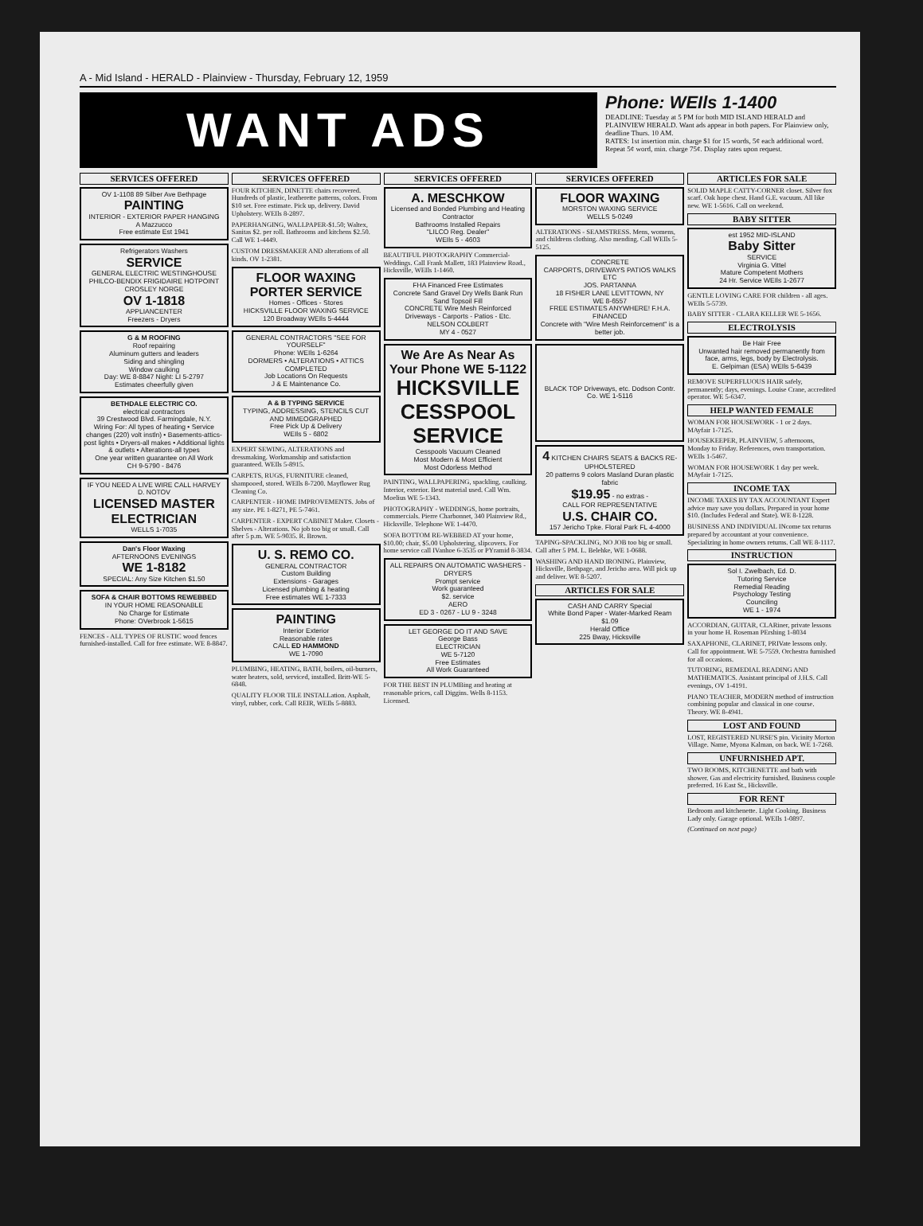A - Mid Island - HERALD - Plainview - Thursday, February 12, 1959
WANT ADS
Phone: WEIls 1-1400
DEADLINE: Tuesday at 5 PM for both MID ISLAND HERALD and PLAINVIEW HERALD. Want ads appear in both papers. For Plainview only, deadline Thurs. 10 AM.
RATES: 1st insertion min. charge $1 for 15 words, 5¢ each additional word. Repeat 5¢ word, min. charge 75¢. Display rates upon request.
SERVICES OFFERED
OV 1-1108 89 Silber Ave Bethpage
PAINTING
INTERIOR - EXTERIOR PAPER HANGING
A Mazzucco
Free estimate Est 1941
Refrigerators Washers
SERVICE
GENERAL ELECTRIC WESTINGHOUSE PHILCO-BENDIX FRIGIDAIRE HOTPOINT CROSLEY NORGE
OV 1-1818
APPLIANCENTER
Freezers - Dryers
G & M ROOFING
Roof repairing
Aluminum gutters and leaders
Siding and shingling
Window caulking
Day: WE 8-8847 Night: LI 5-2797
Estimates cheerfully given
BETHDALE ELECTRIC CO.
electrical contractors
39 Crestwood Blvd. Farmingdale, N.Y.
Wiring For: All types of heating • Service changes (220) volt instln) • Basements-attics-post lights • Dryers-all makes • Additional lights & outlets • Alterations-all types
One year written guarantee on All Work
CH 9-5790 - 8476
IF YOU NEED A LIVE WIRE CALL HARVEY D. NOTOV
LICENSED MASTER ELECTRICIAN
WELLS 1-7035
Dan's Floor Waxing
AFTERNOONS EVENINGS
WE 1-8182
SPECIAL: Any Size Kitchen $1.50
SOFA & CHAIR BOTTOMS REWEBBED
IN YOUR HOME REASONABLE
No Charge for Estimate
Phone: OVerbrook 1-5615
FENCES - ALL TYPES OF RUSTIC wood fences furnished-installed. Call for free estimate. WE 8-8847.
SERVICES OFFERED
FOUR KITCHEN, DINETTE chairs recovered. Hundreds of plastic, leatherette patterns, colors. From $10 set. Free estimate. Pick up, delivery. David Upholstery. WEIls 8-2897.
PAPERHANGING, WALLPAPER-$1.50; Waltex, Sanitas $2. per roll. Bathrooms and kitchens $2.50. Call WE 1-4449.
CUSTOM DRESSMAKER AND alterations of all kinds. OV 1-2381.
FLOOR WAXING PORTER SERVICE
Homes - Offices - Stores
HICKSVILLE FLOOR WAXING SERVICE
120 Broadway WEIls 5-4444
GENERAL CONTRACTORS "SEE FOR YOURSELF"
Phone: WEIls 1-6264
DORMERS • ALTERATIONS • ATTICS COMPLETED
Job Locations On Requests
J & E Maintenance Co.
A & B TYPING SERVICE
TYPING, ADDRESSING, STENCILS CUT AND MIMEOGRAPHED
Free Pick Up & Delivery
WEIls 5 - 6802
EXPERT SEWING, ALTERATIONS and dressmaking. Workmanship and satisfaction guaranteed. WEIls 5-8915.
CARPETS, RUGS, FURNITURE cleaned, shampooed, stored. WEIls 8-7200. Mayflower Rug Cleaning Co.
CARPENTER - HOME IMPROVEMENTS. Jobs of any size. PE 1-8271, PE 5-7461.
CARPENTER - EXPERT CABINET Maker. Closets - Shelves - Alterations. No job too big or small. Call after 5 p.m. WE 5-9035. R. Brown.
U. S. REMO CO.
GENERAL CONTRACTOR
Custom Building
Extensions - Garages
Licensed plumbing & heating
Free estimates WE 1-7333
PAINTING
Interior Exterior
Reasonable rates
CALL ED HAMMOND
WE 1-7090
PLUMBING, HEATING, BATH, boilers, oil-burners, water heaters, sold, serviced, installed. Britt-WE 5-6848.
QUALITY FLOOR TILE INSTALLation. Asphalt, vinyl, rubber, cork. Call REIR, WEIls 5-8883.
SERVICES OFFERED
A. MESCHKOW
Licensed and Bonded Plumbing and Heating Contractor
Bathrooms Installed Repairs
"LILCO Reg. Dealer"
WEIls 5 - 4603
BEAUTIFUL PHOTOGRAPHY Commercial-Weddings. Call Frank Mallett, 183 Plainview Road., Hicksville, WEIls 1-1460.
FHA Financed Free Estimates
Concrete Sand Gravel Dry Wells Bank Run Sand Topsoil Fill
CONCRETE Wire Mesh Reinforced
Driveways - Carports - Patios - Etc.
NELSON COLBERT
MY 4 - 0527
We Are As Near As Your Phone WE 5-1122
HICKSVILLE CESSPOOL SERVICE
Cesspools Vacuum Cleaned
Most Modern & Most Efficient
Most Odorless Method
PAINTING, WALLPAPERING, spackling, caulking. Interior, exterior. Best material used. Call Wm. Moelius WE 5-1343.
PHOTOGRAPHY - WEDDINGS, home portraits, commercials. Pierre Charbonnet, 340 Plainview Rd., Hicksville. Telephone WE 1-4470.
SOFA BOTTOM RE-WEBBED AT your home, $10.00; chair, $5.00 Upholstering, slipcovers. For home service call IVanhoe 6-3535 or PYramid 8-3834.
ALL REPAIRS ON AUTOMATIC WASHERS - DRYERS
Prompt service
Work guaranteed
$2. service
AERO
ED 3 - 0267 - LU 9 - 3248
LET GEORGE DO IT AND SAVE
George Bass
ELECTRICIAN
WE 5-7120
Free Estimates
All Work Guaranteed
FOR THE BEST IN PLUMBing and heating at reasonable prices, call Diggins. Wells 8-1153. Licensed.
SERVICES OFFERED
FLOOR WAXING
MORSTON WAXING SERVICE
WELLS 5-0249
ALTERATIONS - SEAMSTRESS. Mens, womens, and childrens clothing. Also mending. Call WEIls 5-5125.
CONCRETE
CARPORTS, DRIVEWAYS PATIOS WALKS ETC
JOS. PARTANNA
18 FISHER LANE LEVITTOWN, NY
WE 8-6557
FREE ESTIMATES ANYWHERE! F.H.A. FINANCED
Concrete with "Wire Mesh Reinforcement" is a better job.
BLACK TOP Driveways, etc. Dodson Contr. Co. WE 1-5116
4 KITCHEN CHAIRS SEATS & BACKS RE-UPHOLSTERED
20 patterns 9 colors Masland Duran plastic fabric
$19.95 - no extras -
CALL FOR REPRESENTATIVE
U.S. CHAIR CO.
157 Jericho Tpke. Floral Park FL 4-4000
TAPING-SPACKLING, NO JOB too big or small. Call after 5 PM. L. Belehke, WE 1-0688.
WASHING AND HAND IRONING. Plainview, Hicksville, Bethpage, and Jericho area. Will pick up and deliver. WE 8-5207.
ARTICLES FOR SALE
CASH AND CARRY Special
White Bond Paper - Water-Marked Ream $1.09
Herald Office
225 Bway, Hicksville
ARTICLES FOR SALE
SOLID MAPLE CATTY-CORNER closet. Silver fox scarf. Oak hope chest. Hand G.E. vacuum. All like new. WE 1-5616. Call on weekend.
BABY SITTER
est 1952 MID-ISLAND
Baby Sitter
SERVICE
Virginia G. Vittel
Mature Competent Mothers
24 Hr. Service WEIls 1-2677
GENTLE LOVING CARE FOR children - all ages. WEIls 5-5739.
BABY SITTER - CLARA KELLER WE 5-1656.
ELECTROLYSIS
Be Hair Free
Unwanted hair removed permanently from face, arms, legs, body by Electrolysis.
E. Gelpiman (ESA) WEIls 5-6439
REMOVE SUPERFLUOUS HAIR safely, permanently; days, evenings. Louise Crane, accredited operator. WE 5-6347.
HELP WANTED FEMALE
WOMAN FOR HOUSEWORK - 1 or 2 days. MAyfair 1-7125.
HOUSEKEEPER, PLAINVIEW, 5 afternoons, Monday to Friday. References, own transportation. WEIls 1-5467.
WOMAN FOR HOUSEWORK 1 day per week. MAyfair 1-7125.
INCOME TAX
INCOME TAXES BY TAX ACCOUNTANT Expert advice may save you dollars. Prepared in your home $10. (Includes Federal and State). WE 8-1228.
BUSINESS AND INDIVIDUAL INcome tax returns prepared by accountant at your convenience. Specializing in home owners returns. Call WE 8-1117.
INSTRUCTION
Sol I. Zwelbach, Ed. D.
Tutoring Service
Remedial Reading
Psychology Testing
Counciling
WE 1 - 1974
ACCORDIAN, GUITAR, CLARiner, private lessons in your home H. Roseman PErshing 1-8034
SAXAPHONE, CLARINET, PRIVate lessons only. Call for appointment. WE 5-7559. Orchestra furnished for all occasions.
TUTORING, REMEDIAL READING AND MATHEMATICS. Assistant principal of J.H.S. Call evenings, OV 1-4191.
PIANO TEACHER, MODERN method of instruction combining popular and classical in one course. Theory. WE 8-4941.
LOST AND FOUND
LOST, REGISTERED NURSE'S pin. Vicinity Morton Village. Name, Myona Kalman, on back. WE 1-7268.
UNFURNISHED APT.
TWO ROOMS, KITCHENETTE and bath with shower. Gas and electricity furnished. Business couple preferred. 16 East St., Hicksville.
FOR RENT
Bedroom and kitchenette. Light Cooking. Business Lady only. Garage optional. WEIls 1-0897.
(Continued on next page)